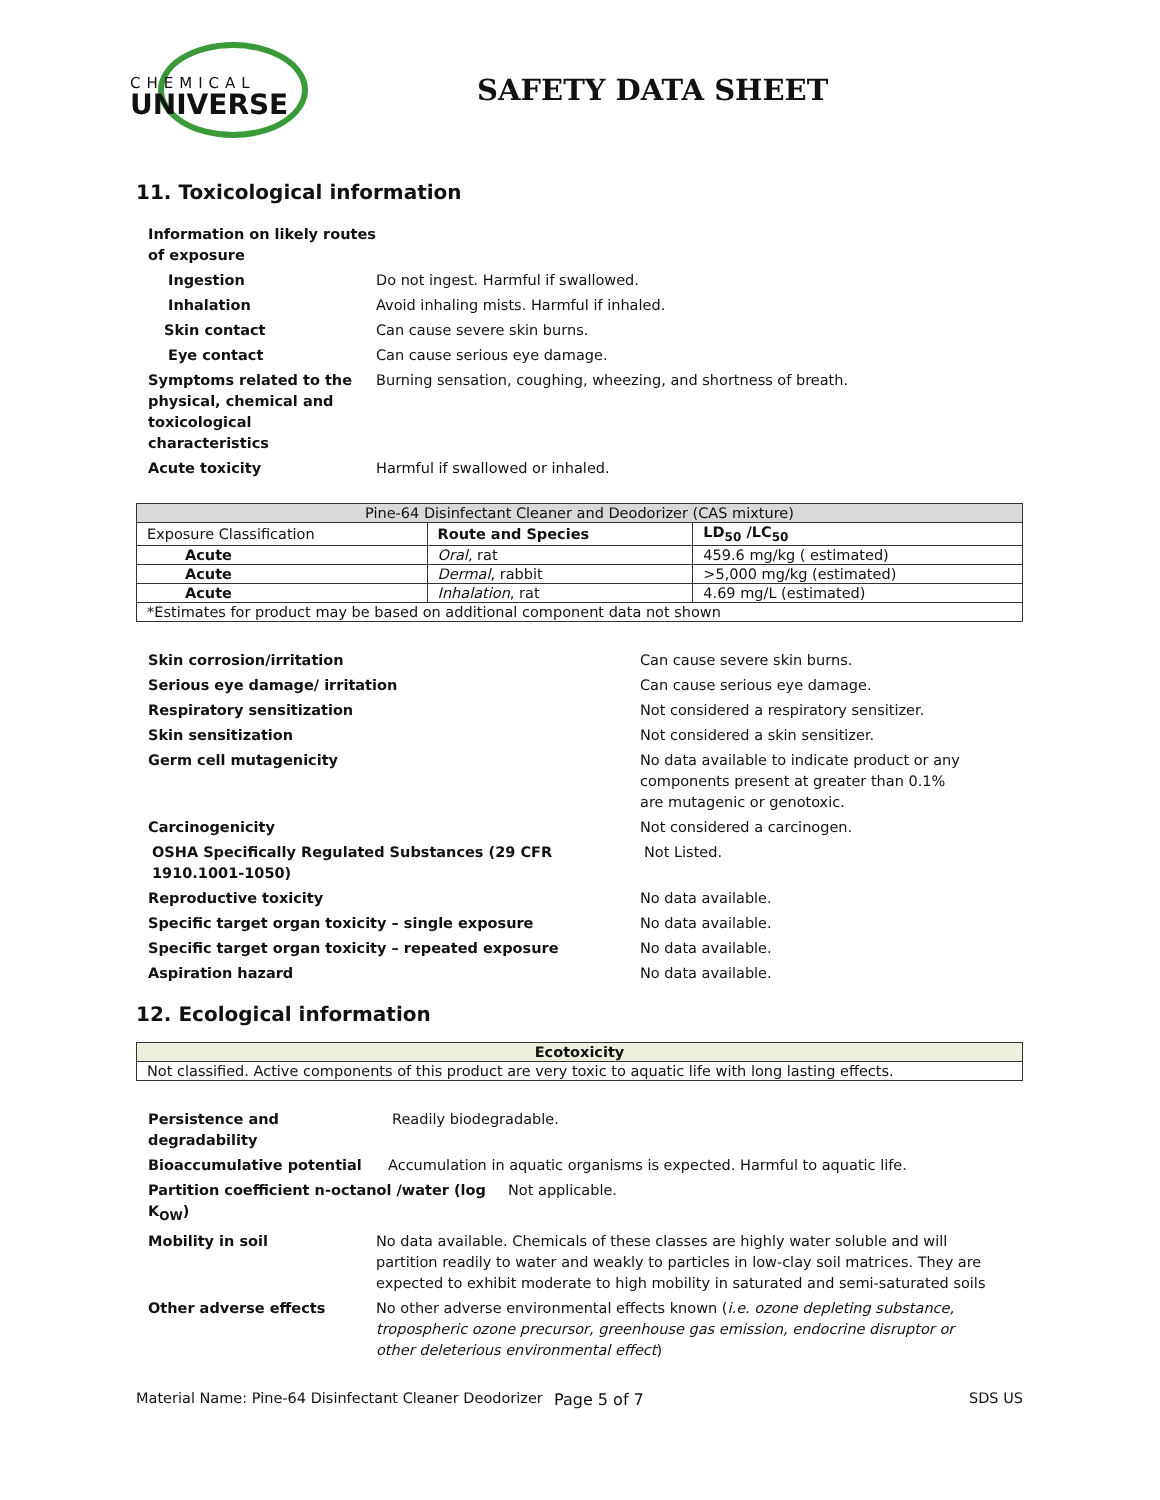CHEMICAL
UNIVERSE
SAFETY DATA SHEET
11. Toxicological information
Information on likely routes of exposure
Ingestion Do not ingest. Harmful if swallowed.
Inhalation Avoid inhaling mists. Harmful if inhaled.
Skin contact Can cause severe skin burns.
Eye contact Can cause serious eye damage.
Symptoms related to the physical, chemical and toxicological characteristics
Burning sensation, coughing, wheezing, and shortness of breath.
Acute toxicity Harmful if swallowed or inhaled.
| Pine-64 Disinfectant Cleaner and Deodorizer (CAS mixture) | | |
| Exposure Classification | Route and Species | LD<sub>50</sub> /LC<sub>50</sub> |
| Acute | Oral , rat | 459.6 mg/kg ( estimated) |
| Acute | Dermal , rabbit | >5,000 mg/kg (estimated) |
| Acute | Inhalation , rat | 4.69 mg/L (estimated) |
| *Estimates for product may be based on additional component data not shown | | |
Skin corrosion/irritation Can cause severe skin burns.
Serious eye damage/ irritation Can cause serious eye damage.
Respiratory sensitization Not considered a respiratory sensitizer.
Skin sensitization Not considered a skin sensitizer.
Germ cell mutagenicity No data available to indicate product or any components present at greater than 0.1% are mutagenic or genotoxic.
Carcinogenicity Not considered a carcinogen.
OSHA Specifically Regulated Substances (29 CFR 1910.1001-1050)
Not Listed.
Reproductive toxicity No data available.
Specific target organ toxicity – single exposure No data available.
Specific target organ toxicity – repeated exposure No data available.
Aspiration hazard No data available.
12. Ecological information
| Ecotoxicity |
| --- |
| Not classified. Active components of this product are very toxic to aquatic life with long lasting effects. |
Persistence and degradability
Readily biodegradable.
Bioaccumulative potential Accumulation in aquatic organisms is expected. Harmful to aquatic life.
Partition coefficient n-octanol /water (log K<sub>OW</sub>)
Not applicable.
Mobility in soil No data available. Chemicals of these classes are highly water soluble and will partition readily to water and weakly to particles in low-clay soil matrices. They are expected to exhibit moderate to high mobility in saturated and semi-saturated soils
Other adverse effects No other adverse environmental effects known (i.e. ozone depleting substance, tropospheric ozone precursor, greenhouse gas emission, endocrine disruptor or other deleterious environmental effect)
Material Name: Pine-64 Disinfectant Cleaner Deodorizer
Page 5 of 7 SDS US